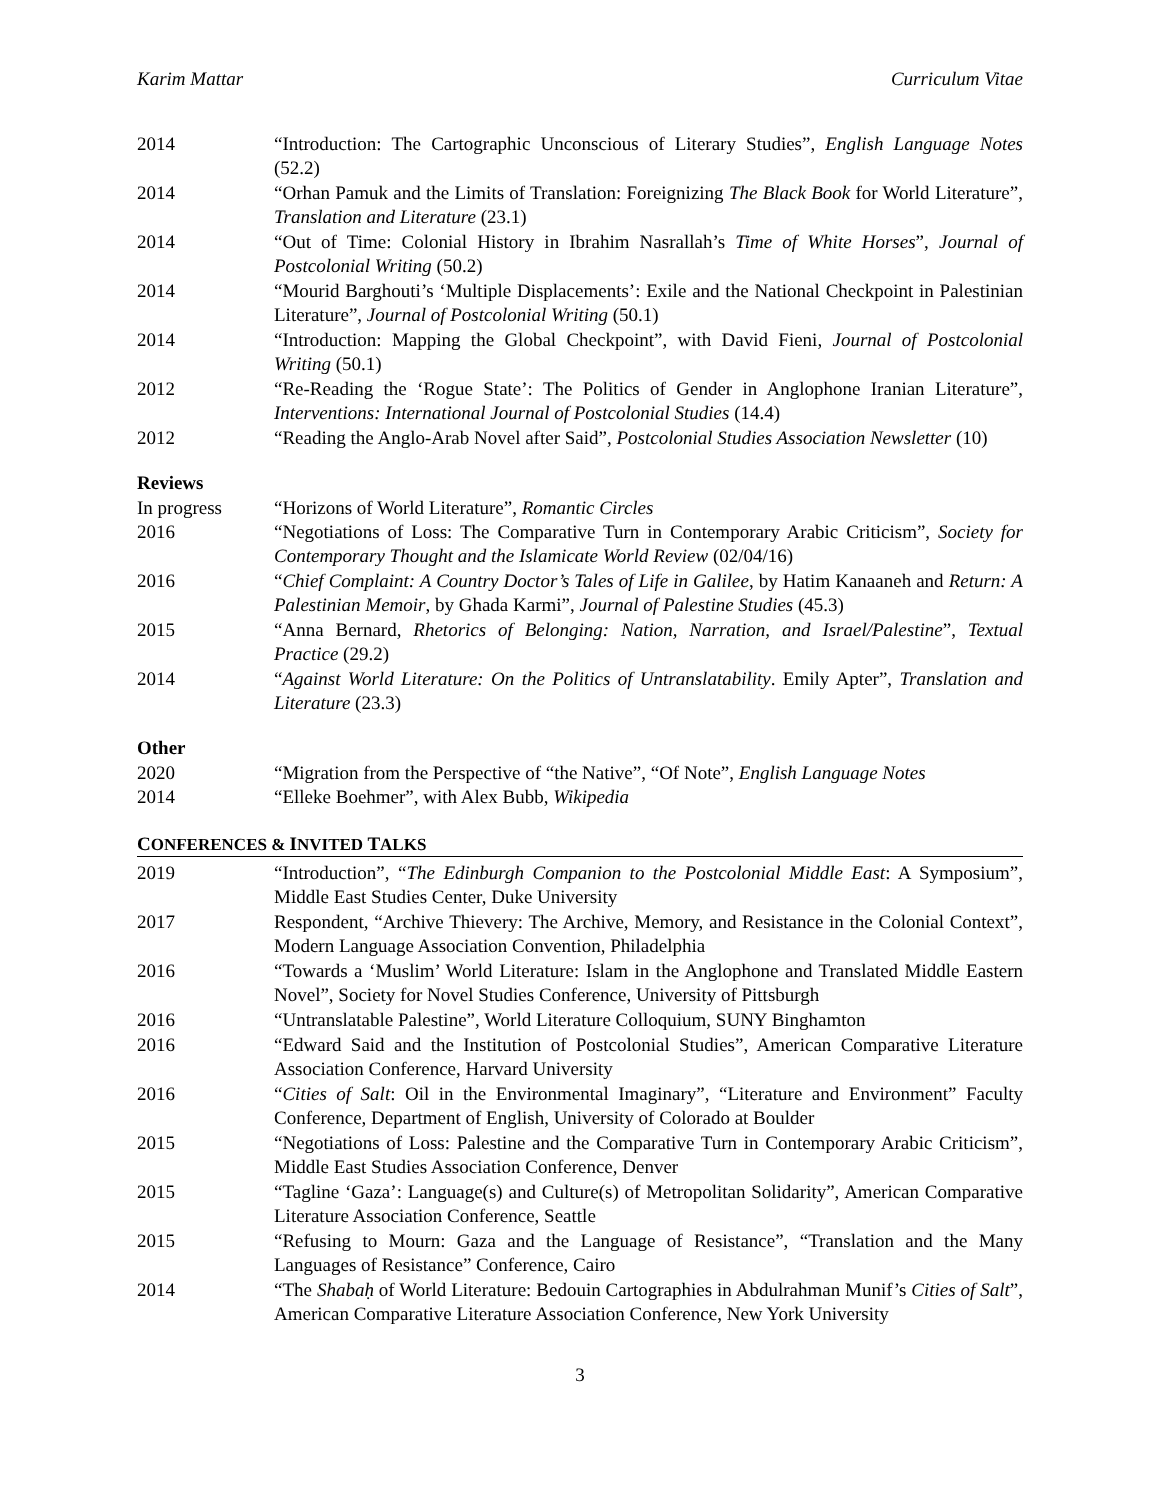Karim Mattar Curriculum Vitae
2014 “Introduction: The Cartographic Unconscious of Literary Studies”, English Language Notes (52.2)
2014 “Orhan Pamuk and the Limits of Translation: Foreignizing The Black Book for World Literature”, Translation and Literature (23.1)
2014 “Out of Time: Colonial History in Ibrahim Nasrallah’s Time of White Horses”, Journal of Postcolonial Writing (50.2)
2014 “Mourid Barghouti’s ‘Multiple Displacements’: Exile and the National Checkpoint in Palestinian Literature”, Journal of Postcolonial Writing (50.1)
2014 “Introduction: Mapping the Global Checkpoint”, with David Fieni, Journal of Postcolonial Writing (50.1)
2012 “Re-Reading the ‘Rogue State’: The Politics of Gender in Anglophone Iranian Literature”, Interventions: International Journal of Postcolonial Studies (14.4)
2012 “Reading the Anglo-Arab Novel after Said”, Postcolonial Studies Association Newsletter (10)
Reviews
In progress “Horizons of World Literature”, Romantic Circles
2016 “Negotiations of Loss: The Comparative Turn in Contemporary Arabic Criticism”, Society for Contemporary Thought and the Islamicate World Review (02/04/16)
2016 “Chief Complaint: A Country Doctor’s Tales of Life in Galilee, by Hatim Kanaaneh and Return: A Palestinian Memoir, by Ghada Karmi”, Journal of Palestine Studies (45.3)
2015 “Anna Bernard, Rhetorics of Belonging: Nation, Narration, and Israel/Palestine”, Textual Practice (29.2)
2014 “Against World Literature: On the Politics of Untranslatability. Emily Apter”, Translation and Literature (23.3)
Other
2020 “Migration from the Perspective of “the Native”, “Of Note”, English Language Notes
2014 “Elleke Boehmer”, with Alex Bubb, Wikipedia
CONFERENCES & INVITED TALKS
2019 “Introduction”, “The Edinburgh Companion to the Postcolonial Middle East: A Symposium”, Middle East Studies Center, Duke University
2017 Respondent, “Archive Thievery: The Archive, Memory, and Resistance in the Colonial Context”, Modern Language Association Convention, Philadelphia
2016 “Towards a ‘Muslim’ World Literature: Islam in the Anglophone and Translated Middle Eastern Novel”, Society for Novel Studies Conference, University of Pittsburgh
2016 “Untranslatable Palestine”, World Literature Colloquium, SUNY Binghamton
2016 “Edward Said and the Institution of Postcolonial Studies”, American Comparative Literature Association Conference, Harvard University
2016 “Cities of Salt: Oil in the Environmental Imaginary”, “Literature and Environment” Faculty Conference, Department of English, University of Colorado at Boulder
2015 “Negotiations of Loss: Palestine and the Comparative Turn in Contemporary Arabic Criticism”, Middle East Studies Association Conference, Denver
2015 “Tagline ‘Gaza’: Language(s) and Culture(s) of Metropolitan Solidarity”, American Comparative Literature Association Conference, Seattle
2015 “Refusing to Mourn: Gaza and the Language of Resistance”, “Translation and the Many Languages of Resistance” Conference, Cairo
2014 “The Shabaḥ of World Literature: Bedouin Cartographies in Abdulrahman Munif’s Cities of Salt”, American Comparative Literature Association Conference, New York University
3